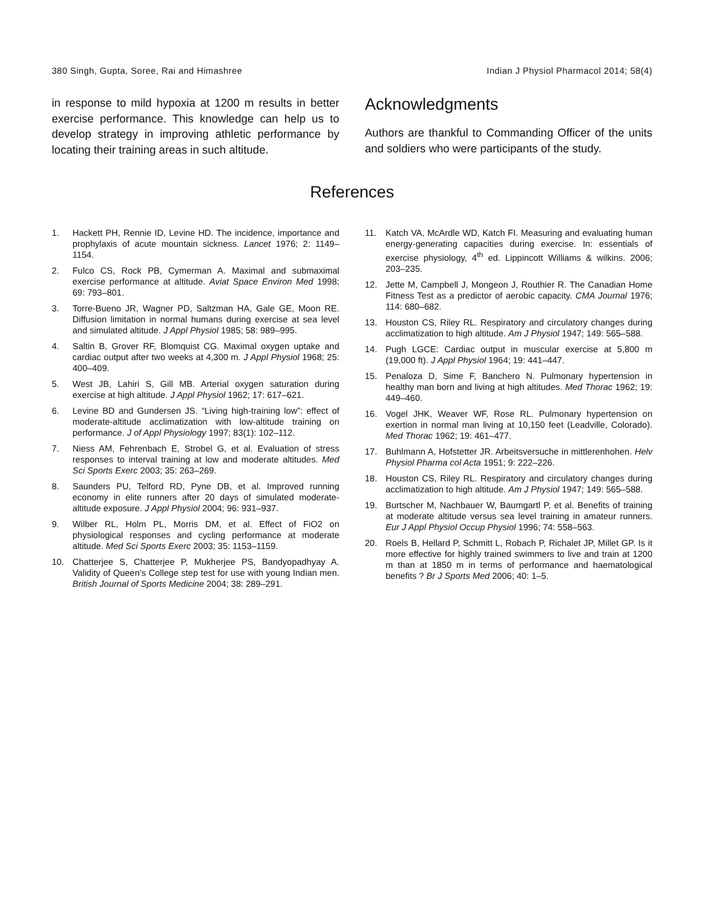380 Singh, Gupta, Soree, Rai and Himashree Indian J Physiol Pharmacol 2014; 58(4)
in response to mild hypoxia at 1200 m results in better exercise performance. This knowledge can help us to develop strategy in improving athletic performance by locating their training areas in such altitude.
Acknowledgments
Authors are thankful to Commanding Officer of the units and soldiers who were participants of the study.
References
1. Hackett PH, Rennie ID, Levine HD. The incidence, importance and prophylaxis of acute mountain sickness. Lancet 1976; 2: 1149–1154.
2. Fulco CS, Rock PB, Cymerman A. Maximal and submaximal exercise performance at altitude. Aviat Space Environ Med 1998; 69: 793–801.
3. Torre-Bueno JR, Wagner PD, Saltzman HA, Gale GE, Moon RE. Diffusion limitation in normal humans during exercise at sea level and simulated altitude. J Appl Physiol 1985; 58: 989–995.
4. Saltin B, Grover RF, Blomquist CG. Maximal oxygen uptake and cardiac output after two weeks at 4,300 m. J Appl Physiol 1968; 25: 400–409.
5. West JB, Lahiri S, Gill MB. Arterial oxygen saturation during exercise at high altitude. J Appl Physiol 1962; 17: 617–621.
6. Levine BD and Gundersen JS. “Living high-training low”: effect of moderate-altitude acclimatization with low-altitude training on performance. J of Appl Physiology 1997; 83(1): 102–112.
7. Niess AM, Fehrenbach E, Strobel G, et al. Evaluation of stress responses to interval training at low and moderate altitudes. Med Sci Sports Exerc 2003; 35: 263–269.
8. Saunders PU, Telford RD, Pyne DB, et al. Improved running economy in elite runners after 20 days of simulated moderate-altitude exposure. J Appl Physiol 2004; 96: 931–937.
9. Wilber RL, Holm PL, Morris DM, et al. Effect of FiO2 on physiological responses and cycling performance at moderate altitude. Med Sci Sports Exerc 2003; 35: 1153–1159.
10. Chatterjee S, Chatterjee P, Mukherjee PS, Bandyopadhyay A. Validity of Queen’s College step test for use with young Indian men. British Journal of Sports Medicine 2004; 38: 289–291.
11. Katch VA, McArdle WD, Katch FI. Measuring and evaluating human energy-generating capacities during exercise. In: essentials of exercise physiology, 4<sup>th</sup> ed. Lippincott Williams & wilkins. 2006; 203–235.
12. Jette M, Campbell J, Mongeon J, Routhier R. The Canadian Home Fitness Test as a predictor of aerobic capacity. CMA Journal 1976; 114: 680–682.
13. Houston CS, Riley RL. Respiratory and circulatory changes during acclimatization to high altitude. Am J Physiol 1947; 149: 565–588.
14. Pugh LGCE: Cardiac output in muscular exercise at 5,800 m (19,000 ft). J Appl Physiol 1964; 19: 441–447.
15. Penaloza D, Sime F, Banchero N. Pulmonary hypertension in healthy man born and living at high altitudes. Med Thorac 1962; 19: 449–460.
16. Vogel JHK, Weaver WF, Rose RL. Pulmonary hypertension on exertion in normal man living at 10,150 feet (Leadville, Colorado). Med Thorac 1962; 19: 461–477.
17. Buhlmann A, Hofstetter JR. Arbeitsversuche in mittlerenhohen. Helv Physiol Pharma col Acta 1951; 9: 222–226.
18. Houston CS, Riley RL. Respiratory and circulatory changes during acclimatization to high altitude. Am J Physiol 1947; 149: 565–588.
19. Burtscher M, Nachbauer W, Baumgartl P, et al. Benefits of training at moderate altitude versus sea level training in amateur runners. Eur J Appl Physiol Occup Physiol 1996; 74: 558–563.
20. Roels B, Hellard P, Schmitt L, Robach P, Richalet JP, Millet GP. Is it more effective for highly trained swimmers to live and train at 1200 m than at 1850 m in terms of performance and haematological benefits ? Br J Sports Med 2006; 40: 1–5.